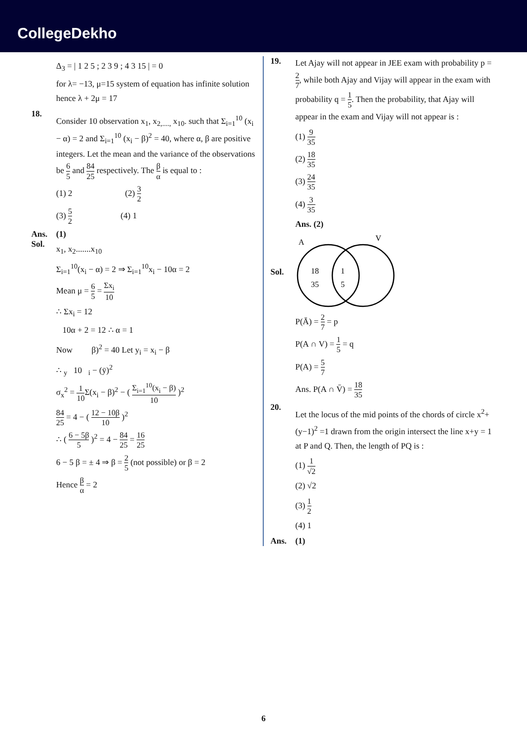CollegeDekho
Δ<sub>3</sub> = | 1 2 5 ; 2 3 9 ; 4 3 15 | = 0
for λ= −13, μ=15 system of equation has infinite solution hence λ + 2μ = 17
18.
Consider 10 observation x<sub>1</sub>, x<sub>2,....,</sub> x<sub>10</sub>. such that Σ<sub>i=1</sub><sup>10</sup> (x<sub>i</sub> − α) = 2 and Σ<sub>i=1</sub><sup>10</sup> (x<sub>i</sub> − β)<sup>2</sup> = 40, where α, β are positive integers. Let the mean and the variance of the observations be 6 5 and 84 25 respectively. The β α is equal to :
(1) 2 (2) 3 2
(3) 5 2 (4) 1
Ans. (1)
Sol.
x<sub>1</sub>, x<sub>2</sub>.......x<sub>10</sub>
Σ<sub>i=1</sub><sup>10</sup>(x<sub>i</sub> − α) = 2 ⇒ Σ<sub>i=1</sub><sup>10</sup>x<sub>i</sub> − 10α = 2
Mean μ = 6 5 = Σx<sub>i</sub> 10
∴ Σx<sub>i</sub> = 12
10α + 2 = 12 ∴ α = 1
Now β)<sup>2</sup> = 40 Let y<sub>i</sub> = x<sub>i</sub> − β
∴ <sub>y</sub> 10 <sub>i</sub> − (ȳ)<sup>2</sup>
σ<sub>x</sub><sup>2</sup> = 1 10 Σ(x<sub>i</sub> − β)<sup>2</sup> − ( Σ<sub>i=1</sub><sup>10</sup>(x<sub>i</sub> − β) 10 )<sup>2</sup>
84 25 = 4 − ( 12 − 10β 10 )<sup>2</sup>
∴ ( 6 − 5β 5 )<sup>2</sup> = 4 − 84 25 = 16 25
6 − 5 β = ± 4 ⇒ β = 2 5 (not possible) or β = 2
Hence β α = 2
19.
Let Ajay will not appear in JEE exam with probability p = 2 7, while both Ajay and Vijay will appear in the exam with probability q = 1 5. Then the probability, that Ajay will appear in the exam and Vijay will not appear is :
(1) 9 35
(2) 18 35
(3) 24 35
(4) 3 35
Ans. (2)
Sol.
A
V
18
35
1
5
P(Ā) = 2 7 = p
P(A ∩ V) = 1 5 = q
P(A) = 5 7
Ans. P(A ∩ V̄) = 18 35
20.
Let the locus of the mid points of the chords of circle x<sup>2</sup>+(y−1)<sup>2</sup> =1 drawn from the origin intersect the line x+y = 1 at P and Q. Then, the length of PQ is :
(1) 1 √2
(2) √2
(3) 1 2
(4) 1
Ans. (1)
6